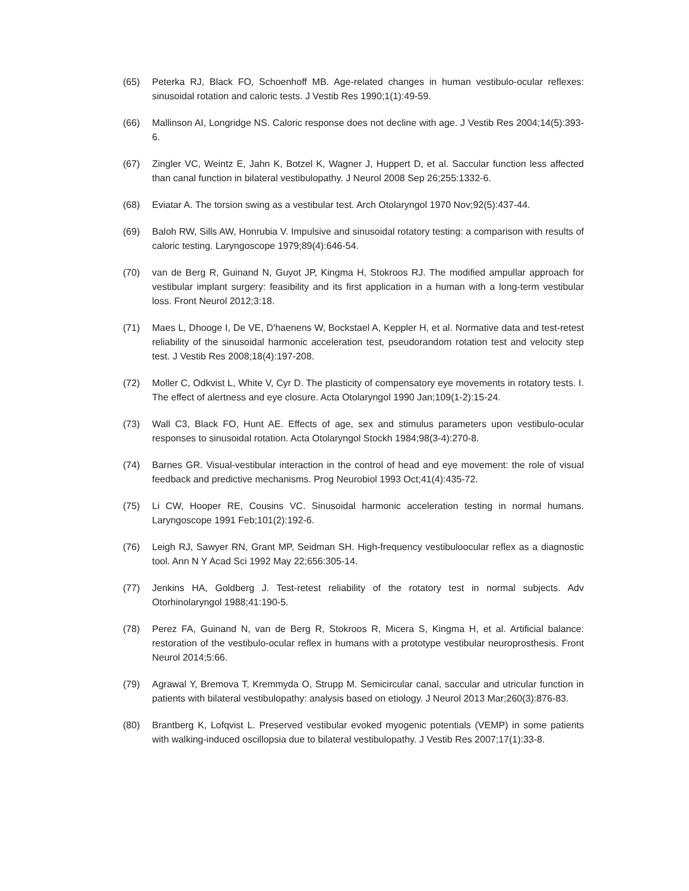(65) Peterka RJ, Black FO, Schoenhoff MB. Age-related changes in human vestibulo-ocular reflexes: sinusoidal rotation and caloric tests. J Vestib Res 1990;1(1):49-59.
(66) Mallinson AI, Longridge NS. Caloric response does not decline with age. J Vestib Res 2004;14(5):393-6.
(67) Zingler VC, Weintz E, Jahn K, Botzel K, Wagner J, Huppert D, et al. Saccular function less affected than canal function in bilateral vestibulopathy. J Neurol 2008 Sep 26;255:1332-6.
(68) Eviatar A. The torsion swing as a vestibular test. Arch Otolaryngol 1970 Nov;92(5):437-44.
(69) Baloh RW, Sills AW, Honrubia V. Impulsive and sinusoidal rotatory testing: a comparison with results of caloric testing. Laryngoscope 1979;89(4):646-54.
(70) van de Berg R, Guinand N, Guyot JP, Kingma H, Stokroos RJ. The modified ampullar approach for vestibular implant surgery: feasibility and its first application in a human with a long-term vestibular loss. Front Neurol 2012;3:18.
(71) Maes L, Dhooge I, De VE, D'haenens W, Bockstael A, Keppler H, et al. Normative data and test-retest reliability of the sinusoidal harmonic acceleration test, pseudorandom rotation test and velocity step test. J Vestib Res 2008;18(4):197-208.
(72) Moller C, Odkvist L, White V, Cyr D. The plasticity of compensatory eye movements in rotatory tests. I. The effect of alertness and eye closure. Acta Otolaryngol 1990 Jan;109(1-2):15-24.
(73) Wall C3, Black FO, Hunt AE. Effects of age, sex and stimulus parameters upon vestibulo-ocular responses to sinusoidal rotation. Acta Otolaryngol Stockh 1984;98(3-4):270-8.
(74) Barnes GR. Visual-vestibular interaction in the control of head and eye movement: the role of visual feedback and predictive mechanisms. Prog Neurobiol 1993 Oct;41(4):435-72.
(75) Li CW, Hooper RE, Cousins VC. Sinusoidal harmonic acceleration testing in normal humans. Laryngoscope 1991 Feb;101(2):192-6.
(76) Leigh RJ, Sawyer RN, Grant MP, Seidman SH. High-frequency vestibuloocular reflex as a diagnostic tool. Ann N Y Acad Sci 1992 May 22;656:305-14.
(77) Jenkins HA, Goldberg J. Test-retest reliability of the rotatory test in normal subjects. Adv Otorhinolaryngol 1988;41:190-5.
(78) Perez FA, Guinand N, van de Berg R, Stokroos R, Micera S, Kingma H, et al. Artificial balance: restoration of the vestibulo-ocular reflex in humans with a prototype vestibular neuroprosthesis. Front Neurol 2014;5:66.
(79) Agrawal Y, Bremova T, Kremmyda O, Strupp M. Semicircular canal, saccular and utricular function in patients with bilateral vestibulopathy: analysis based on etiology. J Neurol 2013 Mar;260(3):876-83.
(80) Brantberg K, Lofqvist L. Preserved vestibular evoked myogenic potentials (VEMP) in some patients with walking-induced oscillopsia due to bilateral vestibulopathy. J Vestib Res 2007;17(1):33-8.